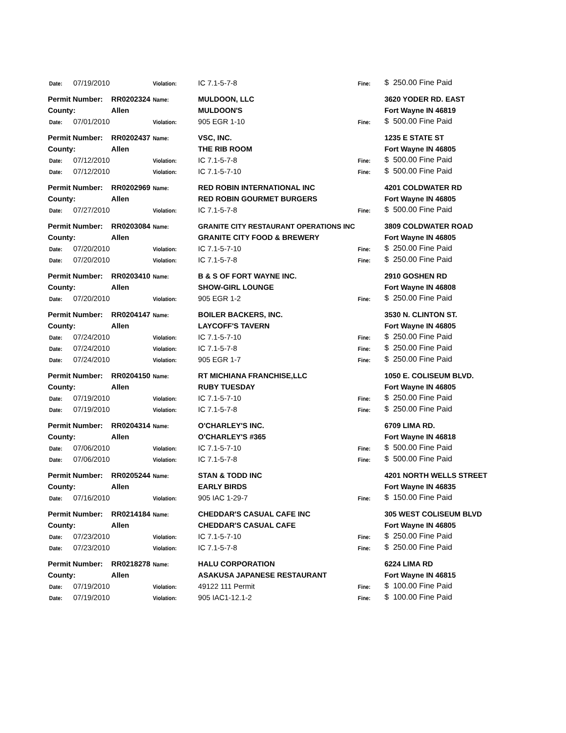| Date: | 07/19/2010 | | Violation: | IC 7.1-5-7-8 | Fine: | $ 250.00 Fine Paid |
| Permit Number: | | RR0202324 | Name: | MULDOON, LLC | | 3620 YODER RD. EAST |
| County: | | Allen | | MULDOON'S | | Fort Wayne IN 46819 |
| Date: | 07/01/2010 | | Violation: | 905 EGR 1-10 | Fine: | $ 500.00 Fine Paid |
| Permit Number: | | RR0202437 | Name: | VSC, INC. | | 1235 E STATE ST |
| County: | | Allen | | THE RIB ROOM | | Fort Wayne IN 46805 |
| Date: | 07/12/2010 | | Violation: | IC 7.1-5-7-8 | Fine: | $ 500.00 Fine Paid |
| Date: | 07/12/2010 | | Violation: | IC 7.1-5-7-10 | Fine: | $ 500.00 Fine Paid |
| Permit Number: | | RR0202969 | Name: | RED ROBIN INTERNATIONAL INC | | 4201 COLDWATER RD |
| County: | | Allen | | RED ROBIN GOURMET BURGERS | | Fort Wayne IN 46805 |
| Date: | 07/27/2010 | | Violation: | IC 7.1-5-7-8 | Fine: | $ 500.00 Fine Paid |
| Permit Number: | | RR0203084 | Name: | GRANITE CITY RESTAURANT OPERATIONS INC | | 3809 COLDWATER ROAD |
| County: | | Allen | | GRANITE CITY FOOD & BREWERY | | Fort Wayne IN 46805 |
| Date: | 07/20/2010 | | Violation: | IC 7.1-5-7-10 | Fine: | $ 250.00 Fine Paid |
| Date: | 07/20/2010 | | Violation: | IC 7.1-5-7-8 | Fine: | $ 250.00 Fine Paid |
| Permit Number: | | RR0203410 | Name: | B & S OF FORT WAYNE INC. | | 2910 GOSHEN RD |
| County: | | Allen | | SHOW-GIRL LOUNGE | | Fort Wayne IN 46808 |
| Date: | 07/20/2010 | | Violation: | 905 EGR 1-2 | Fine: | $ 250.00 Fine Paid |
| Permit Number: | | RR0204147 | Name: | BOILER BACKERS, INC. | | 3530 N. CLINTON ST. |
| County: | | Allen | | LAYCOFF'S TAVERN | | Fort Wayne IN 46805 |
| Date: | 07/24/2010 | | Violation: | IC 7.1-5-7-10 | Fine: | $ 250.00 Fine Paid |
| Date: | 07/24/2010 | | Violation: | IC 7.1-5-7-8 | Fine: | $ 250.00 Fine Paid |
| Date: | 07/24/2010 | | Violation: | 905 EGR 1-7 | Fine: | $ 250.00 Fine Paid |
| Permit Number: | | RR0204150 | Name: | RT MICHIANA FRANCHISE,LLC | | 1050 E. COLISEUM BLVD. |
| County: | | Allen | | RUBY TUESDAY | | Fort Wayne IN 46805 |
| Date: | 07/19/2010 | | Violation: | IC 7.1-5-7-10 | Fine: | $ 250.00 Fine Paid |
| Date: | 07/19/2010 | | Violation: | IC 7.1-5-7-8 | Fine: | $ 250.00 Fine Paid |
| Permit Number: | | RR0204314 | Name: | O'CHARLEY'S INC. | | 6709 LIMA RD. |
| County: | | Allen | | O'CHARLEY'S #365 | | Fort Wayne IN 46818 |
| Date: | 07/06/2010 | | Violation: | IC 7.1-5-7-10 | Fine: | $ 500.00 Fine Paid |
| Date: | 07/06/2010 | | Violation: | IC 7.1-5-7-8 | Fine: | $ 500.00 Fine Paid |
| Permit Number: | | RR0205244 | Name: | STAN & TODD INC | | 4201 NORTH WELLS STREET |
| County: | | Allen | | EARLY BIRDS | | Fort Wayne IN 46835 |
| Date: | 07/16/2010 | | Violation: | 905 IAC 1-29-7 | Fine: | $ 150.00 Fine Paid |
| Permit Number: | | RR0214184 | Name: | CHEDDAR'S CASUAL CAFE INC | | 305 WEST COLISEUM BLVD |
| County: | | Allen | | CHEDDAR'S CASUAL CAFE | | Fort Wayne IN 46805 |
| Date: | 07/23/2010 | | Violation: | IC 7.1-5-7-10 | Fine: | $ 250.00 Fine Paid |
| Date: | 07/23/2010 | | Violation: | IC 7.1-5-7-8 | Fine: | $ 250.00 Fine Paid |
| Permit Number: | | RR0218278 | Name: | HALU CORPORATION | | 6224 LIMA RD |
| County: | | Allen | | ASAKUSA JAPANESE RESTAURANT | | Fort Wayne IN 46815 |
| Date: | 07/19/2010 | | Violation: | 49122 111 Permit | Fine: | $ 100.00 Fine Paid |
| Date: | 07/19/2010 | | Violation: | 905 IAC1-12.1-2 | Fine: | $ 100.00 Fine Paid |